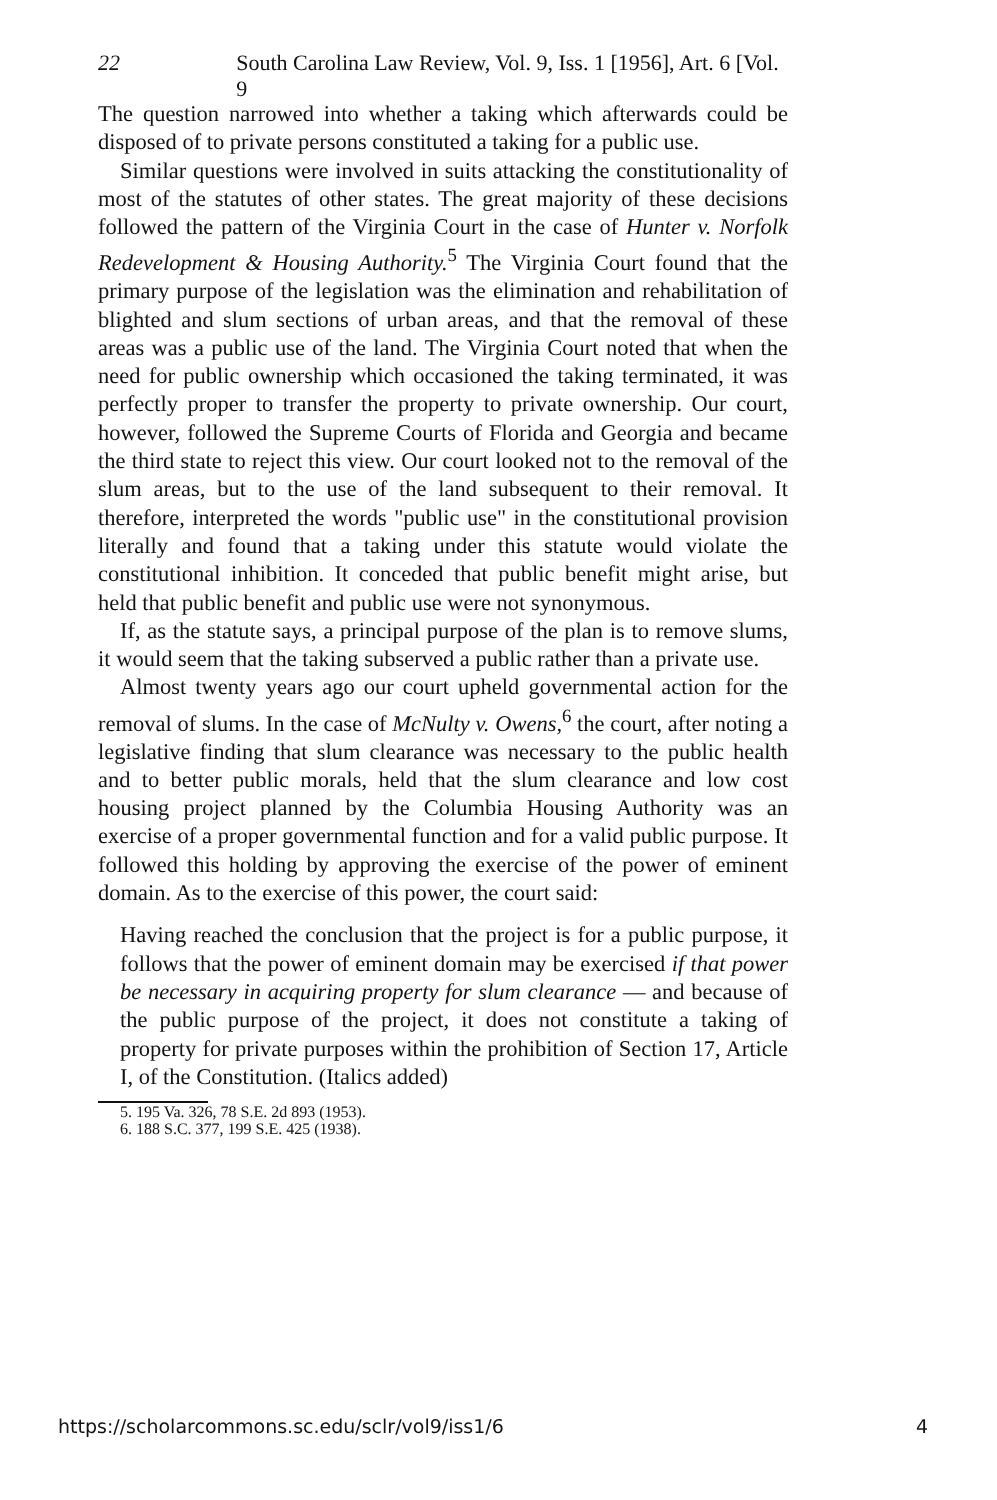22 South Carolina Law Review, Vol. 9, Iss. 1 [1956], Art. 6 [Vol. 9
The question narrowed into whether a taking which afterwards could be disposed of to private persons constituted a taking for a public use.
Similar questions were involved in suits attacking the constitutionality of most of the statutes of other states. The great majority of these decisions followed the pattern of the Virginia Court in the case of Hunter v. Norfolk Redevelopment & Housing Authority.<sup>5</sup> The Virginia Court found that the primary purpose of the legislation was the elimination and rehabilitation of blighted and slum sections of urban areas, and that the removal of these areas was a public use of the land. The Virginia Court noted that when the need for public ownership which occasioned the taking terminated, it was perfectly proper to transfer the property to private ownership. Our court, however, followed the Supreme Courts of Florida and Georgia and became the third state to reject this view. Our court looked not to the removal of the slum areas, but to the use of the land subsequent to their removal. It therefore, interpreted the words "public use" in the constitutional provision literally and found that a taking under this statute would violate the constitutional inhibition. It conceded that public benefit might arise, but held that public benefit and public use were not synonymous.
If, as the statute says, a principal purpose of the plan is to remove slums, it would seem that the taking subserved a public rather than a private use.
Almost twenty years ago our court upheld governmental action for the removal of slums. In the case of McNulty v. Owens,<sup>6</sup> the court, after noting a legislative finding that slum clearance was necessary to the public health and to better public morals, held that the slum clearance and low cost housing project planned by the Columbia Housing Authority was an exercise of a proper governmental function and for a valid public purpose. It followed this holding by approving the exercise of the power of eminent domain. As to the exercise of this power, the court said:
Having reached the conclusion that the project is for a public purpose, it follows that the power of eminent domain may be exercised if that power be necessary in acquiring property for slum clearance — and because of the public purpose of the project, it does not constitute a taking of property for private purposes within the prohibition of Section 17, Article I, of the Constitution. (Italics added)
5. 195 Va. 326, 78 S.E. 2d 893 (1953).
6. 188 S.C. 377, 199 S.E. 425 (1938).
https://scholarcommons.sc.edu/sclr/vol9/iss1/6 4